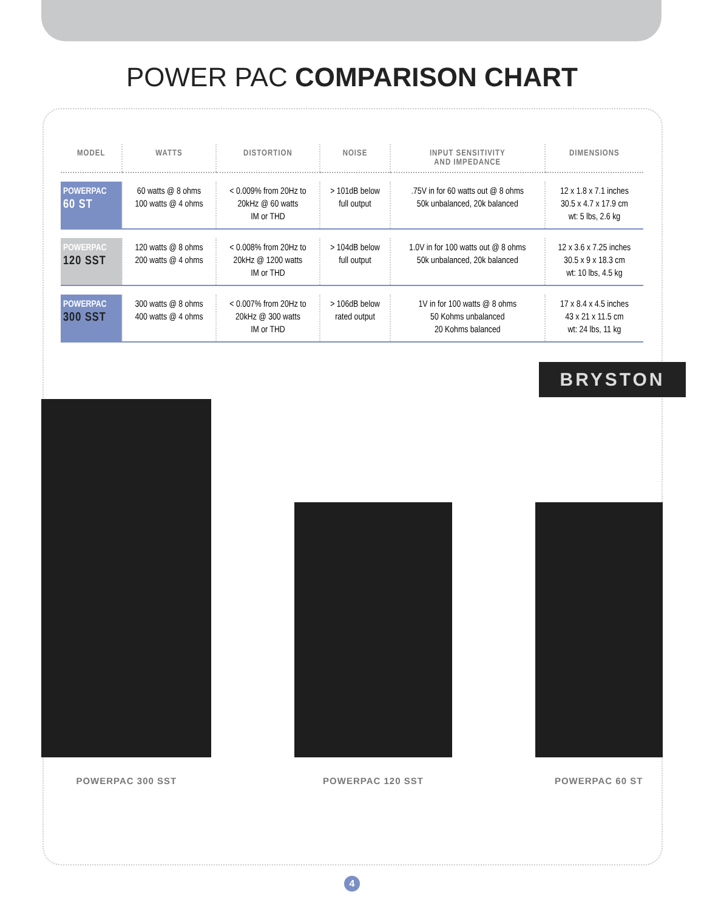POWER PAC COMPARISON CHART
| MODEL | WATTS | DISTORTION | NOISE | INPUT SENSITIVITY AND IMPEDANCE | DIMENSIONS |
| --- | --- | --- | --- | --- | --- |
| POWERPAC 60 ST | 60 watts @ 8 ohms 100 watts @ 4 ohms | < 0.009% from 20Hz to 20kHz @ 60 watts IM or THD | > 101dB below full output | .75V in for 60 watts out @ 8 ohms 50k unbalanced, 20k balanced | 12 x 1.8 x 7.1 inches 30.5 x 4.7 x 17.9 cm wt: 5 lbs, 2.6 kg |
| POWERPAC 120 SST | 120 watts @ 8 ohms 200 watts @ 4 ohms | < 0.008% from 20Hz to 20kHz @ 1200 watts IM or THD | > 104dB below full output | 1.0V in for 100 watts out @ 8 ohms 50k unbalanced, 20k balanced | 12 x 3.6 x 7.25 inches 30.5 x 9 x 18.3 cm wt: 10 lbs, 4.5 kg |
| POWERPAC 300 SST | 300 watts @ 8 ohms 400 watts @ 4 ohms | < 0.007% from 20Hz to 20kHz @ 300 watts IM or THD | > 106dB below rated output | 1V in for 100 watts @ 8 ohms 50 Kohms unbalanced 20 Kohms balanced | 17 x 8.4 x 4.5 inches 43 x 21 x 11.5 cm wt: 24 lbs, 11 kg |
BRYSTON
POWERPAC 300 SST
POWERPAC 120 SST
POWERPAC 60 ST
4